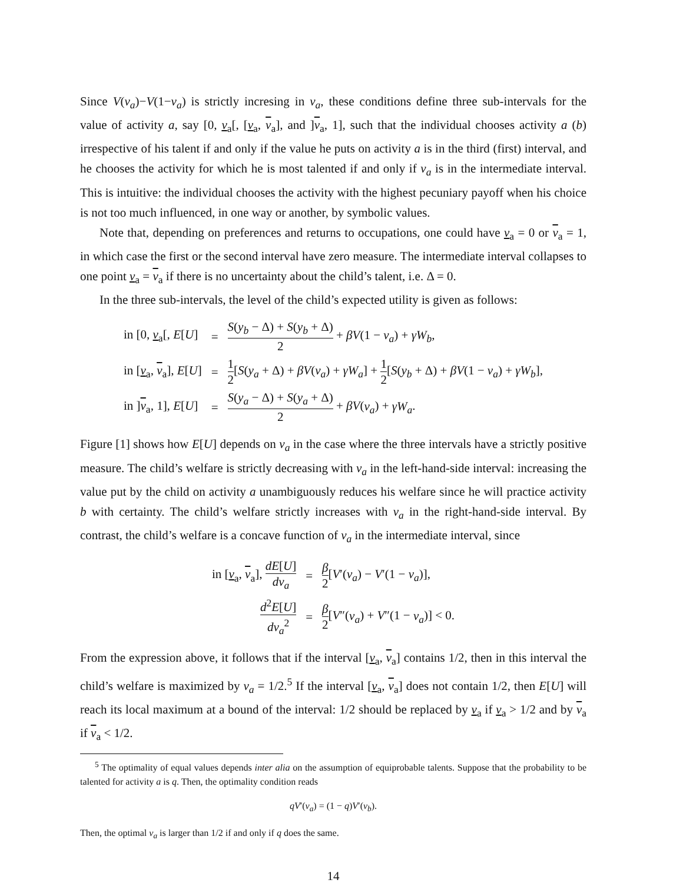Since V(v<sub>a</sub>)−V(1−v<sub>a</sub>) is strictly incresing in v<sub>a</sub>, these conditions define three sub-intervals for the value of activity a, say [0, v<sub>a</sub>[, [v<sub>a</sub>, v<sub>a</sub>], and ]v<sub>a</sub>, 1], such that the individual chooses activity a (b) irrespective of his talent if and only if the value he puts on activity a is in the third (first) interval, and he chooses the activity for which he is most talented if and only if v<sub>a</sub> is in the intermediate interval. This is intuitive: the individual chooses the activity with the highest pecuniary payoff when his choice is not too much influenced, in one way or another, by symbolic values.
Note that, depending on preferences and returns to occupations, one could have v<sub>a</sub> = 0 or v<sub>a</sub> = 1, in which case the first or the second interval have zero measure. The intermediate interval collapses to one point v<sub>a</sub> = v<sub>a</sub> if there is no uncertainty about the child’s talent, i.e. Δ = 0.
In the three sub-intervals, the level of the child’s expected utility is given as follows:
| in [0, v<sub>a</sub>[, E [ U ] | = | S ( y<sub>b</sub> − Δ) + S ( y<sub>b</sub> + Δ) 2 + βV (1 − v<sub>a</sub> ) + γW<sub>b</sub> , |
| in [ v<sub>a</sub>, v<sub>a</sub>], E [ U ] | = | 1 2 [ S ( y<sub>a</sub> + Δ) + βV ( v<sub>a</sub> ) + γW<sub>a</sub> ] + 1 2 [ S ( y<sub>b</sub> + Δ) + βV (1 − v<sub>a</sub> ) + γW<sub>b</sub> ], |
| in ] v<sub>a</sub>, 1], E [ U ] | = | S ( y<sub>a</sub> − Δ) + S ( y<sub>a</sub> + Δ) 2 + βV ( v<sub>a</sub> ) + γW<sub>a</sub> . |
Figure [1] shows how E[U] depends on v<sub>a</sub> in the case where the three intervals have a strictly positive measure. The child’s welfare is strictly decreasing with v<sub>a</sub> in the left-hand-side interval: increasing the value put by the child on activity a unambiguously reduces his welfare since he will practice activity b with certainty. The child’s welfare strictly increases with v<sub>a</sub> in the right-hand-side interval. By contrast, the child’s welfare is a concave function of v<sub>a</sub> in the intermediate interval, since
| in [ v<sub>a</sub>, v<sub>a</sub>], dE [ U ] dv<sub>a</sub> | = | β 2 [ V ′( v<sub>a</sub> ) − V ′(1 − v<sub>a</sub> )], |
| d<sup>2</sup> E [ U ] dv<sub>a</sub><sup>2</sup> | = | β 2 [ V ″( v<sub>a</sub> ) + V ″(1 − v<sub>a</sub> )] < 0. |
From the expression above, it follows that if the interval [v<sub>a</sub>, v<sub>a</sub>] contains 1/2, then in this interval the child’s welfare is maximized by v<sub>a</sub> = 1/2.<sup>5</sup> If the interval [v<sub>a</sub>, v<sub>a</sub>] does not contain 1/2, then E[U] will reach its local maximum at a bound of the interval: 1/2 should be replaced by v<sub>a</sub> if v<sub>a</sub> > 1/2 and by v<sub>a</sub> if v<sub>a</sub> < 1/2.
<sup>5</sup> The optimality of equal values depends inter alia on the assumption of equiprobable talents. Suppose that the probability to be talented for activity a is q. Then, the optimality condition reads
qV′(v<sub>a</sub>) = (1 − q)V′(v<sub>b</sub>).
Then, the optimal v<sub>a</sub> is larger than 1/2 if and only if q does the same.
14